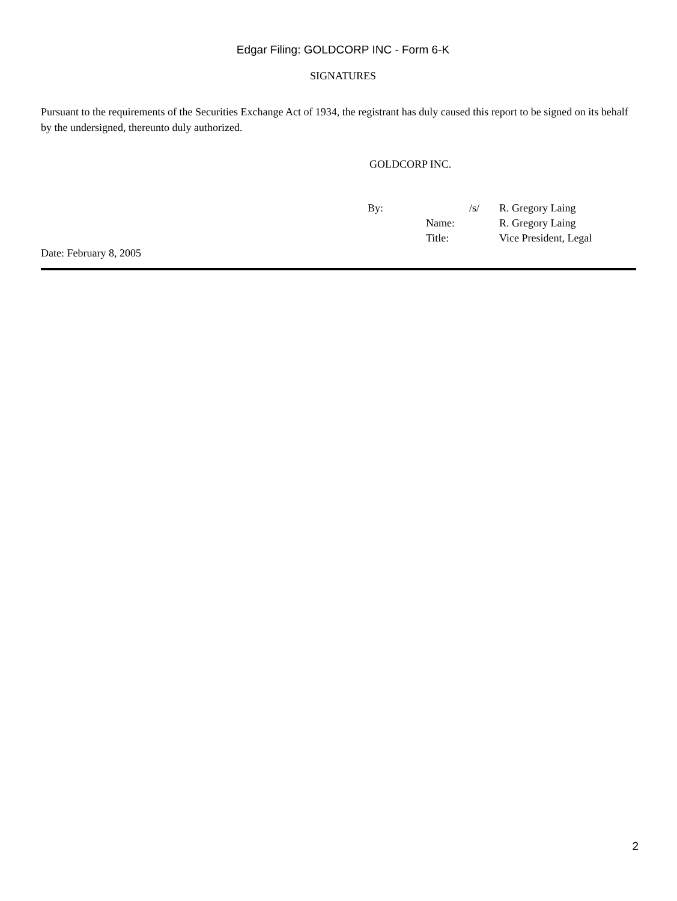Edgar Filing: GOLDCORP INC - Form 6-K
SIGNATURES
Pursuant to the requirements of the Securities Exchange Act of 1934, the registrant has duly caused this report to be signed on its behalf by the undersigned, thereunto duly authorized.
GOLDCORP INC.
| By: | | /s/ | R. Gregory Laing |
| | Name: | | R. Gregory Laing |
| | Title: | | Vice President, Legal |
Date: February 8, 2005
2